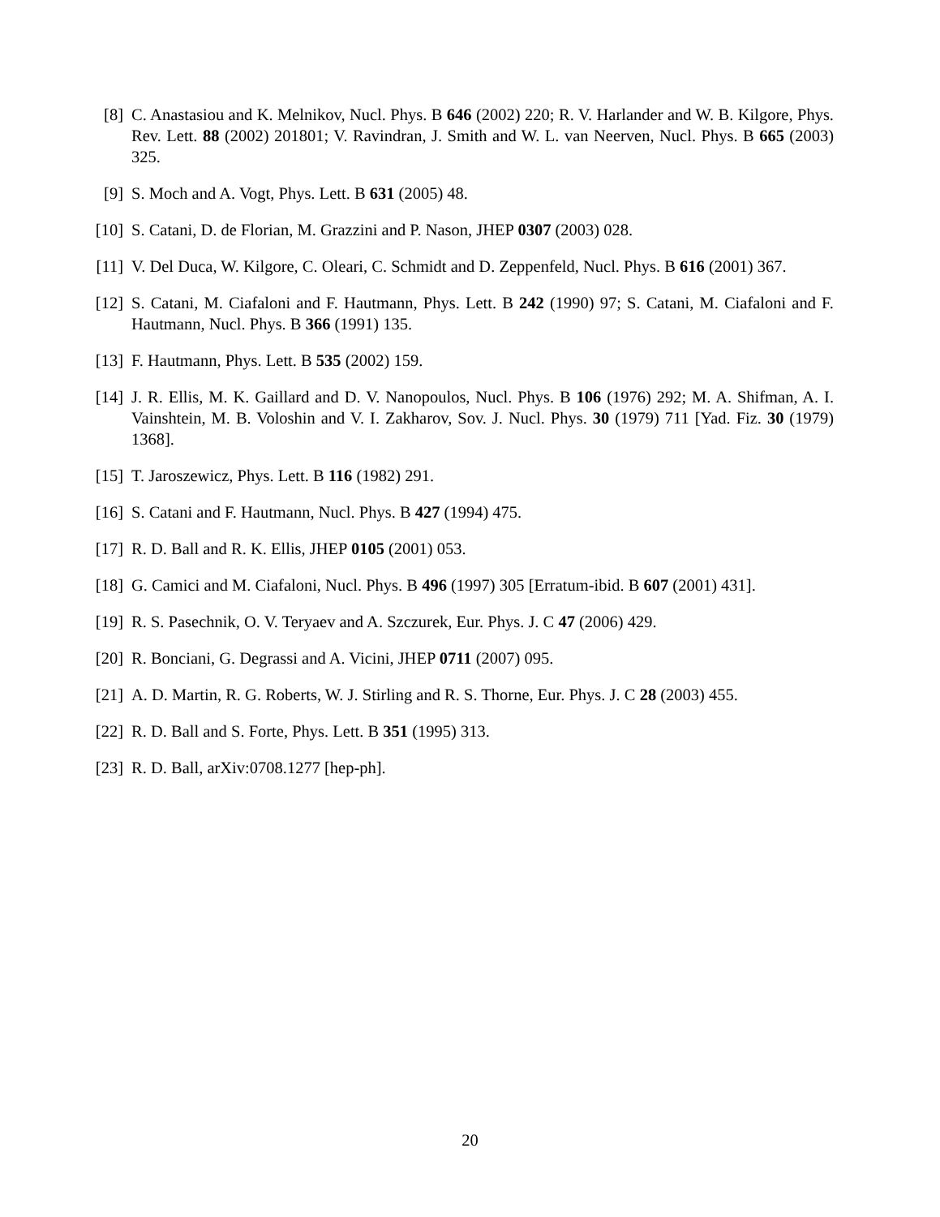[8] C. Anastasiou and K. Melnikov, Nucl. Phys. B 646 (2002) 220; R. V. Harlander and W. B. Kilgore, Phys. Rev. Lett. 88 (2002) 201801; V. Ravindran, J. Smith and W. L. van Neerven, Nucl. Phys. B 665 (2003) 325.
[9] S. Moch and A. Vogt, Phys. Lett. B 631 (2005) 48.
[10]
S. Catani, D. de Florian, M. Grazzini and P. Nason, JHEP 0307 (2003) 028.
[11]
V. Del Duca, W. Kilgore, C. Oleari, C. Schmidt and D. Zeppenfeld, Nucl. Phys. B 616 (2001) 367.
[12]
S. Catani, M. Ciafaloni and F. Hautmann, Phys. Lett. B 242 (1990) 97; S. Catani, M. Ciafaloni and F. Hautmann, Nucl. Phys. B 366 (1991) 135.
[13]
F. Hautmann, Phys. Lett. B 535 (2002) 159.
[14]
J. R. Ellis, M. K. Gaillard and D. V. Nanopoulos, Nucl. Phys. B 106 (1976) 292; M. A. Shifman, A. I. Vainshtein, M. B. Voloshin and V. I. Zakharov, Sov. J. Nucl. Phys. 30 (1979) 711 [Yad. Fiz. 30 (1979) 1368].
[15]
T. Jaroszewicz, Phys. Lett. B 116 (1982) 291.
[16]
S. Catani and F. Hautmann, Nucl. Phys. B 427 (1994) 475.
[17]
R. D. Ball and R. K. Ellis, JHEP 0105 (2001) 053.
[18]
G. Camici and M. Ciafaloni, Nucl. Phys. B 496 (1997) 305 [Erratum-ibid. B 607 (2001) 431].
[19]
R. S. Pasechnik, O. V. Teryaev and A. Szczurek, Eur. Phys. J. C 47 (2006) 429.
[20]
R. Bonciani, G. Degrassi and A. Vicini, JHEP 0711 (2007) 095.
[21]
A. D. Martin, R. G. Roberts, W. J. Stirling and R. S. Thorne, Eur. Phys. J. C 28 (2003) 455.
[22]
R. D. Ball and S. Forte, Phys. Lett. B 351 (1995) 313.
[23]
R. D. Ball, arXiv:0708.1277 [hep-ph].
20